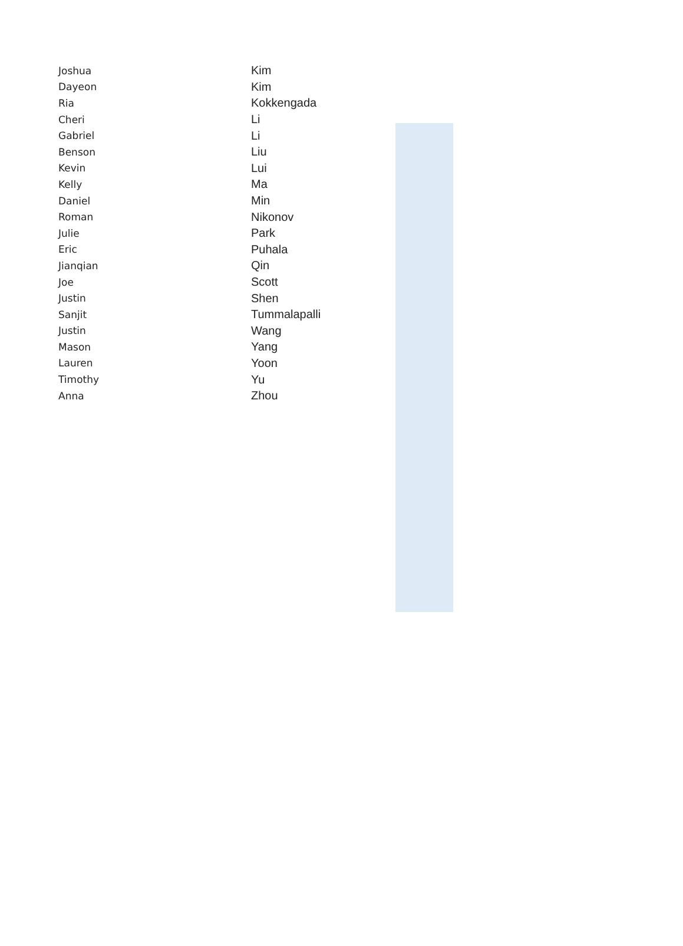| Joshua | Kim |
| Dayeon | Kim |
| Ria | Kokkengada |
| Cheri | Li |
| Gabriel | Li |
| Benson | Liu |
| Kevin | Lui |
| Kelly | Ma |
| Daniel | Min |
| Roman | Nikonov |
| Julie | Park |
| Eric | Puhala |
| Jianqian | Qin |
| Joe | Scott |
| Justin | Shen |
| Sanjit | Tummalapalli |
| Justin | Wang |
| Mason | Yang |
| Lauren | Yoon |
| Timothy | Yu |
| Anna | Zhou |